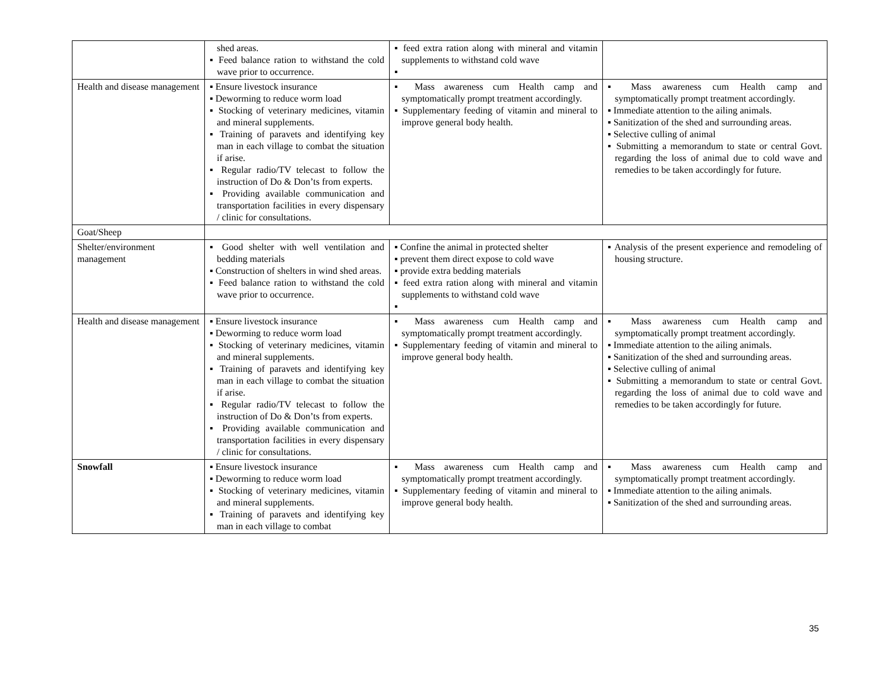| | shed areas. ▪ Feed balance ration to withstand the cold wave prior to occurrence. | ▪ feed extra ration along with mineral and vitamin supplements to withstand cold wave ▪ | |
| Health and disease management | ▪ Ensure livestock insurance ▪ Deworming to reduce worm load ▪ Stocking of veterinary medicines, vitamin and mineral supplements. ▪ Training of paravets and identifying key man in each village to combat the situation if arise. ▪ Regular radio/TV telecast to follow the instruction of Do & Don’ts from experts. ▪ Providing available communication and transportation facilities in every dispensary / clinic for consultations. | ▪ Mass awareness cum Health camp and symptomatically prompt treatment accordingly. ▪ Supplementary feeding of vitamin and mineral to improve general body health. | ▪ Mass awareness cum Health camp and symptomatically prompt treatment accordingly. ▪ Immediate attention to the ailing animals. ▪ Sanitization of the shed and surrounding areas. ▪ Selective culling of animal ▪ Submitting a memorandum to state or central Govt. regarding the loss of animal due to cold wave and remedies to be taken accordingly for future. |
| Goat/Sheep | | | |
| Shelter/environment management | ▪ Good shelter with well ventilation and bedding materials ▪ Construction of shelters in wind shed areas. ▪ Feed balance ration to withstand the cold wave prior to occurrence. | ▪ Confine the animal in protected shelter ▪ prevent them direct expose to cold wave ▪ provide extra bedding materials ▪ feed extra ration along with mineral and vitamin supplements to withstand cold wave ▪ | ▪ Analysis of the present experience and remodeling of housing structure. |
| Health and disease management | ▪ Ensure livestock insurance ▪ Deworming to reduce worm load ▪ Stocking of veterinary medicines, vitamin and mineral supplements. ▪ Training of paravets and identifying key man in each village to combat the situation if arise. ▪ Regular radio/TV telecast to follow the instruction of Do & Don’ts from experts. ▪ Providing available communication and transportation facilities in every dispensary / clinic for consultations. | ▪ Mass awareness cum Health camp and symptomatically prompt treatment accordingly. ▪ Supplementary feeding of vitamin and mineral to improve general body health. | ▪ Mass awareness cum Health camp and symptomatically prompt treatment accordingly. ▪ Immediate attention to the ailing animals. ▪ Sanitization of the shed and surrounding areas. ▪ Selective culling of animal ▪ Submitting a memorandum to state or central Govt. regarding the loss of animal due to cold wave and remedies to be taken accordingly for future. |
| Snowfall | ▪ Ensure livestock insurance ▪ Deworming to reduce worm load ▪ Stocking of veterinary medicines, vitamin and mineral supplements. ▪ Training of paravets and identifying key man in each village to combat | ▪ Mass awareness cum Health camp and symptomatically prompt treatment accordingly. ▪ Supplementary feeding of vitamin and mineral to improve general body health. | ▪ Mass awareness cum Health camp and symptomatically prompt treatment accordingly. ▪ Immediate attention to the ailing animals. ▪ Sanitization of the shed and surrounding areas. |
35